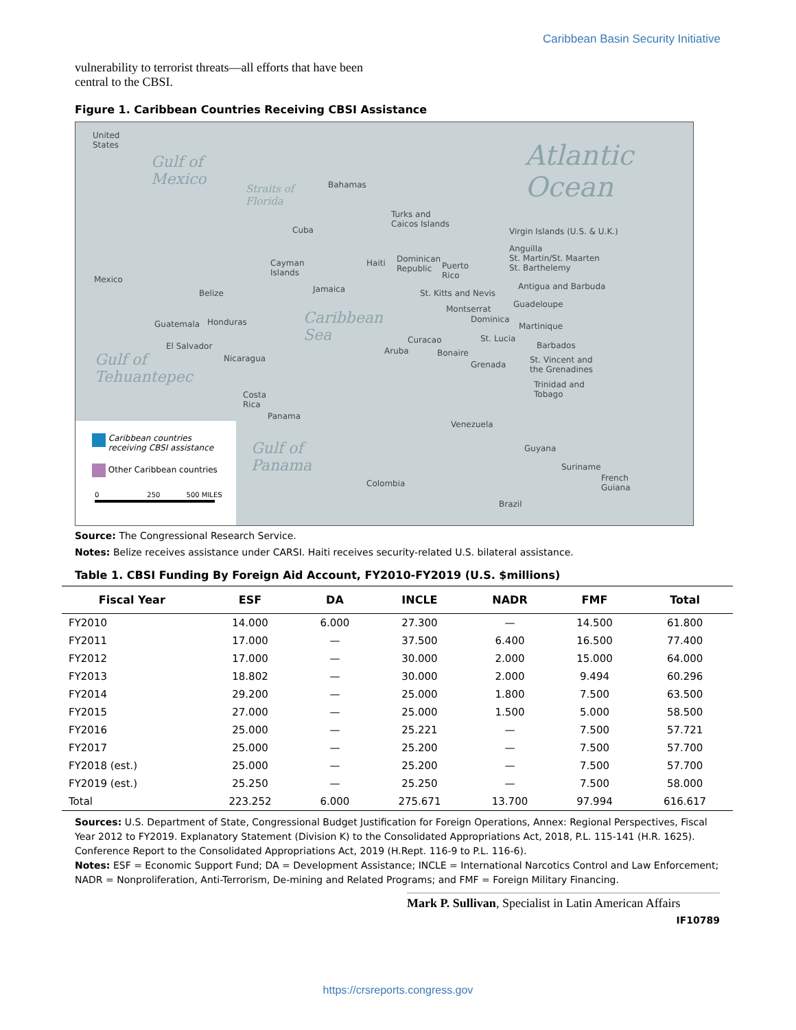Caribbean Basin Security Initiative
vulnerability to terrorist threats—all efforts that have been
central to the CBSI.
Figure 1. Caribbean Countries Receiving CBSI Assistance
United
States
Gulf of
Mexico
Atlantic
Ocean Straits of
Florida
Bahamas
Turks and
Caicos Islands
Cuba Virgin Islands (U.S. & U.K.)
Anguilla
St. Martin/St. Maarten
St. Barthelemy
Cayman
Islands
Haiti Dominican
Republic Puerto
Rico Mexico
Belize Jamaica Antigua and Barbuda
St. Kitts and Nevis
Guadeloupe Montserrat
Dominica
Martinique Guatemala Honduras Caribbean
Sea Curacao St. Lucia
Barbados El Salvador Aruba Bonaire
Nicaragua
Grenada St. Vincent and
the Grenadines
Gulf of
Tehuantepec Trinidad and
Tobago Costa
Rica
Panama
Venezuela
Gulf of
Panama
Guyana
Suriname
French
Guiana Colombia
Brazil
Caribbean countries
receiving CBSI assistance
Other Caribbean countries
0 250 500 MILES
Source: The Congressional Research Service.
Notes: Belize receives assistance under CARSI. Haiti receives security-related U.S. bilateral assistance.
Table 1. CBSI Funding By Foreign Aid Account, FY2010-FY2019 (U.S. $millions)
| Fiscal Year | ESF | DA | INCLE | NADR | FMF | Total |
| --- | --- | --- | --- | --- | --- | --- |
| FY2010 | 14.000 | 6.000 | 27.300 | — | 14.500 | 61.800 |
| FY2011 | 17.000 | — | 37.500 | 6.400 | 16.500 | 77.400 |
| FY2012 | 17.000 | — | 30.000 | 2.000 | 15.000 | 64.000 |
| FY2013 | 18.802 | — | 30.000 | 2.000 | 9.494 | 60.296 |
| FY2014 | 29.200 | — | 25.000 | 1.800 | 7.500 | 63.500 |
| FY2015 | 27.000 | — | 25.000 | 1.500 | 5.000 | 58.500 |
| FY2016 | 25.000 | — | 25.221 | — | 7.500 | 57.721 |
| FY2017 | 25.000 | — | 25.200 | — | 7.500 | 57.700 |
| FY2018 (est.) | 25.000 | — | 25.200 | — | 7.500 | 57.700 |
| FY2019 (est.) | 25.250 | — | 25.250 | — | 7.500 | 58.000 |
| Total | 223.252 | 6.000 | 275.671 | 13.700 | 97.994 | 616.617 |
Sources: U.S. Department of State, Congressional Budget Justification for Foreign Operations, Annex: Regional Perspectives, Fiscal Year 2012 to FY2019. Explanatory Statement (Division K) to the Consolidated Appropriations Act, 2018, P.L. 115-141 (H.R. 1625). Conference Report to the Consolidated Appropriations Act, 2019 (H.Rept. 116-9 to P.L. 116-6).
Notes: ESF = Economic Support Fund; DA = Development Assistance; INCLE = International Narcotics Control and Law Enforcement; NADR = Nonproliferation, Anti-Terrorism, De-mining and Related Programs; and FMF = Foreign Military Financing.
Mark P. Sullivan, Specialist in Latin American Affairs
IF10789
https://crsreports.congress.gov